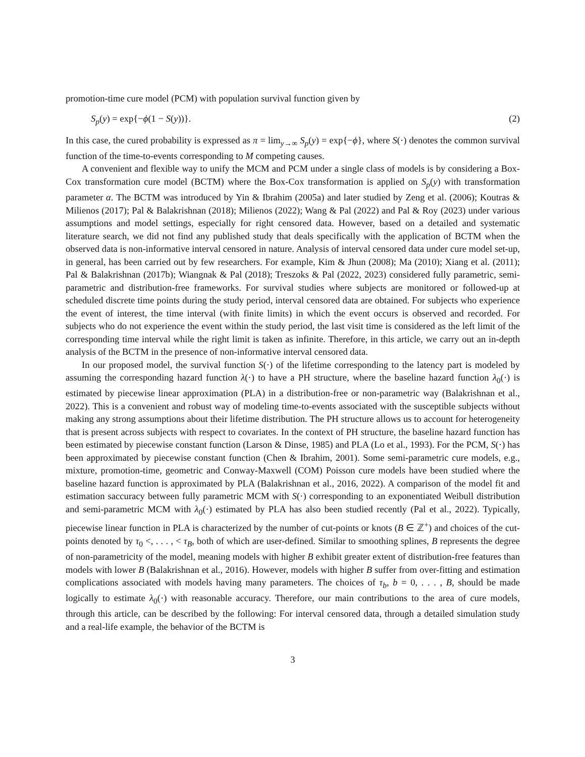promotion-time cure model (PCM) with population survival function given by
S<sub>p</sub>(y) = exp{−ϕ(1 − S(y))}. (2)
In this case, the cured probability is expressed as π = lim<sub>y→∞</sub> S<sub>p</sub>(y) = exp{−ϕ}, where S(·) denotes the common survival function of the time-to-events corresponding to M competing causes.
A convenient and flexible way to unify the MCM and PCM under a single class of models is by considering a Box-Cox transformation cure model (BCTM) where the Box-Cox transformation is applied on S<sub>p</sub>(y) with transformation parameter α. The BCTM was introduced by Yin & Ibrahim (2005a) and later studied by Zeng et al. (2006); Koutras & Milienos (2017); Pal & Balakrishnan (2018); Milienos (2022); Wang & Pal (2022) and Pal & Roy (2023) under various assumptions and model settings, especially for right censored data. However, based on a detailed and systematic literature search, we did not find any published study that deals specifically with the application of BCTM when the observed data is non-informative interval censored in nature. Analysis of interval censored data under cure model set-up, in general, has been carried out by few researchers. For example, Kim & Jhun (2008); Ma (2010); Xiang et al. (2011); Pal & Balakrishnan (2017b); Wiangnak & Pal (2018); Treszoks & Pal (2022, 2023) considered fully parametric, semi-parametric and distribution-free frameworks. For survival studies where subjects are monitored or followed-up at scheduled discrete time points during the study period, interval censored data are obtained. For subjects who experience the event of interest, the time interval (with finite limits) in which the event occurs is observed and recorded. For subjects who do not experience the event within the study period, the last visit time is considered as the left limit of the corresponding time interval while the right limit is taken as infinite. Therefore, in this article, we carry out an in-depth analysis of the BCTM in the presence of non-informative interval censored data.
In our proposed model, the survival function S(·) of the lifetime corresponding to the latency part is modeled by assuming the corresponding hazard function λ(·) to have a PH structure, where the baseline hazard function λ<sub>0</sub>(·) is estimated by piecewise linear approximation (PLA) in a distribution-free or non-parametric way (Balakrishnan et al., 2022). This is a convenient and robust way of modeling time-to-events associated with the susceptible subjects without making any strong assumptions about their lifetime distribution. The PH structure allows us to account for heterogeneity that is present across subjects with respect to covariates. In the context of PH structure, the baseline hazard function has been estimated by piecewise constant function (Larson & Dinse, 1985) and PLA (Lo et al., 1993). For the PCM, S(·) has been approximated by piecewise constant function (Chen & Ibrahim, 2001). Some semi-parametric cure models, e.g., mixture, promotion-time, geometric and Conway-Maxwell (COM) Poisson cure models have been studied where the baseline hazard function is approximated by PLA (Balakrishnan et al., 2016, 2022). A comparison of the model fit and estimation saccuracy between fully parametric MCM with S(·) corresponding to an exponentiated Weibull distribution and semi-parametric MCM with λ<sub>0</sub>(·) estimated by PLA has also been studied recently (Pal et al., 2022). Typically, piecewise linear function in PLA is characterized by the number of cut-points or knots (B ∈ ℤ<sup>+</sup>) and choices of the cut-points denoted by τ<sub>0</sub> <, . . . , < τ<sub>B</sub>, both of which are user-defined. Similar to smoothing splines, B represents the degree of non-parametricity of the model, meaning models with higher B exhibit greater extent of distribution-free features than models with lower B (Balakrishnan et al., 2016). However, models with higher B suffer from over-fitting and estimation complications associated with models having many parameters. The choices of τ<sub>b</sub>, b = 0, . . . , B, should be made logically to estimate λ<sub>0</sub>(·) with reasonable accuracy. Therefore, our main contributions to the area of cure models, through this article, can be described by the following: For interval censored data, through a detailed simulation study and a real-life example, the behavior of the BCTM is
3